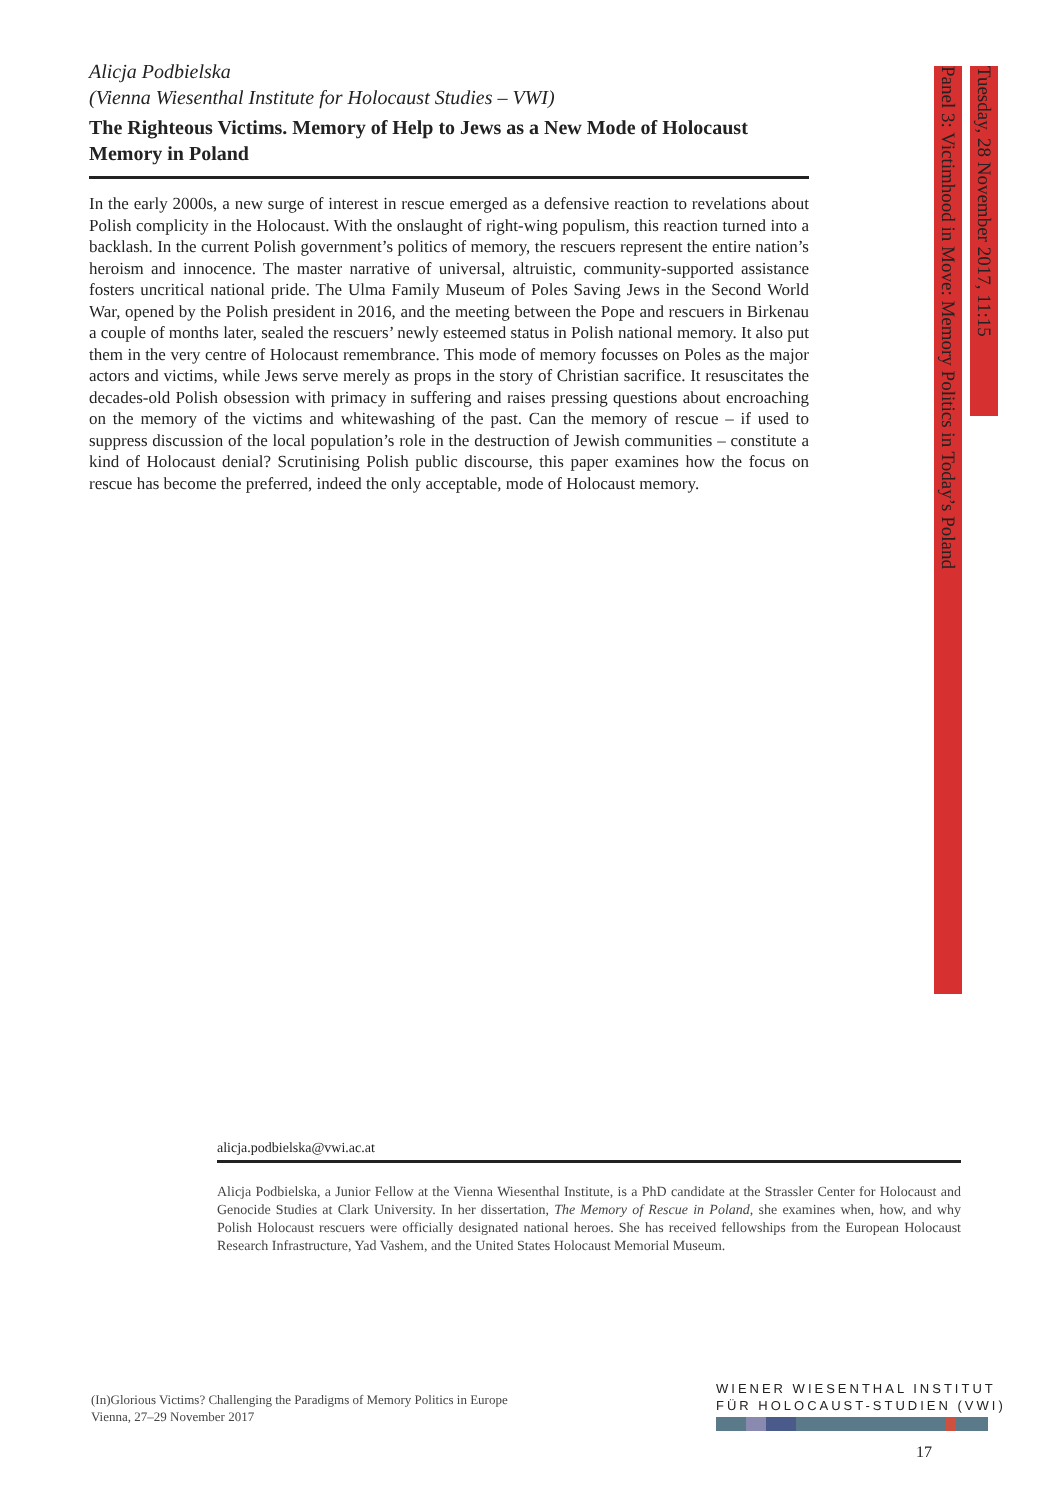Alicja Podbielska
(Vienna Wiesenthal Institute for Holocaust Studies – VWI)
The Righteous Victims. Memory of Help to Jews as a New Mode of Holocaust Memory in Poland
In the early 2000s, a new surge of interest in rescue emerged as a defensive reaction to revelations about Polish complicity in the Holocaust. With the onslaught of right-wing populism, this reaction turned into a backlash. In the current Polish government’s politics of memory, the rescuers represent the entire nation’s heroism and innocence. The master narrative of universal, altruistic, community-supported assistance fosters uncritical national pride. The Ulma Family Museum of Poles Saving Jews in the Second World War, opened by the Polish president in 2016, and the meeting between the Pope and rescuers in Birkenau a couple of months later, sealed the rescuers’ newly esteemed status in Polish national memory. It also put them in the very centre of Holocaust remembrance. This mode of memory focusses on Poles as the major actors and victims, while Jews serve merely as props in the story of Christian sacrifice. It resuscitates the decades-old Polish obsession with primacy in suffering and raises pressing questions about encroaching on the memory of the victims and whitewashing of the past. Can the memory of rescue – if used to suppress discussion of the local population’s role in the destruction of Jewish communities – constitute a kind of Holocaust denial? Scrutinising Polish public discourse, this paper examines how the focus on rescue has become the preferred, indeed the only acceptable, mode of Holocaust memory.
Tuesday, 28 November 2017, 11:15
Panel 3: Victimhood in Move: Memory Politics in Today’s Poland
alicja.podbielska@vwi.ac.at
Alicja Podbielska, a Junior Fellow at the Vienna Wiesenthal Institute, is a PhD candidate at the Strassler Center for Holocaust and Genocide Studies at Clark University. In her dissertation, The Memory of Rescue in Poland, she examines when, how, and why Polish Holocaust rescuers were officially designated national heroes. She has received fellowships from the European Holocaust Research Infrastructure, Yad Vashem, and the United States Holocaust Memorial Museum.
(In)Glorious Victims? Challenging the Paradigms of Memory Politics in Europe
Vienna, 27–29 November 2017
WIENER WIESENTHAL INSTITUT
FÜR HOLOCAUST-STUDIEN (VWI)
17